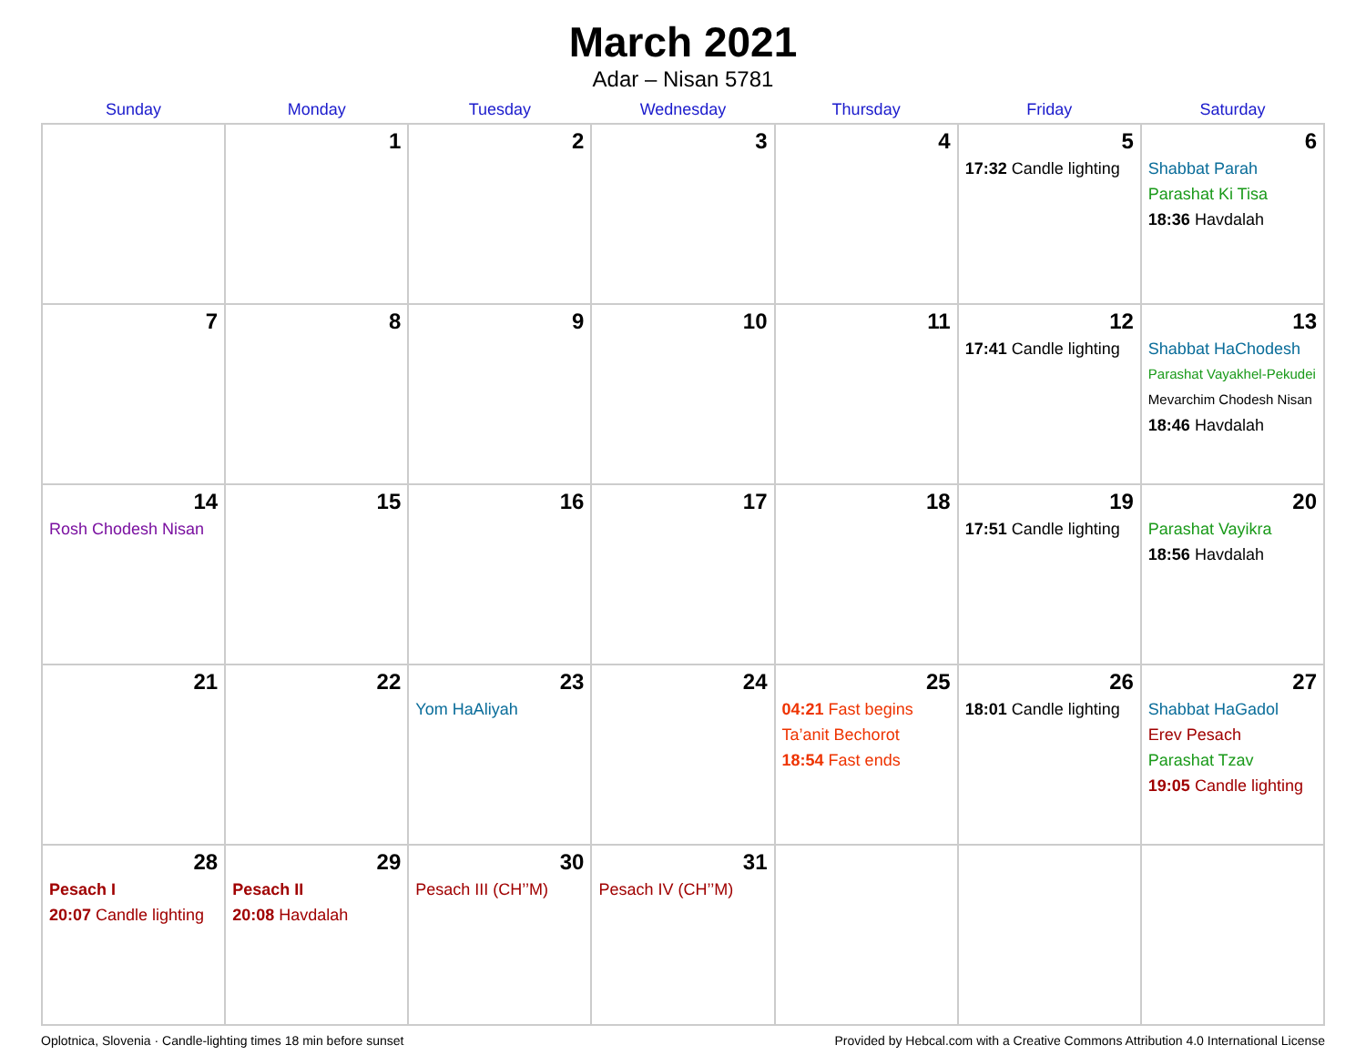March 2021
Adar – Nisan 5781
| Sunday | Monday | Tuesday | Wednesday | Thursday | Friday | Saturday |
| --- | --- | --- | --- | --- | --- | --- |
| | 1 | 2 | 3 | 4 | 5 17:32 Candle lighting | 6 Shabbat Parah Parashat Ki Tisa 18:36 Havdalah |
| 7 | 8 | 9 | 10 | 11 | 12 17:41 Candle lighting | 13 Shabbat HaChodesh Parashat Vayakhel-Pekudei Mevarchim Chodesh Nisan 18:46 Havdalah |
| 14 Rosh Chodesh Nisan | 15 | 16 | 17 | 18 | 19 17:51 Candle lighting | 20 Parashat Vayikra 18:56 Havdalah |
| 21 | 22 | 23 Yom HaAliyah | 24 | 25 04:21 Fast begins Ta’anit Bechorot 18:54 Fast ends | 26 18:01 Candle lighting | 27 Shabbat HaGadol Erev Pesach Parashat Tzav 19:05 Candle lighting |
| 28 Pesach I 20:07 Candle lighting | 29 Pesach II 20:08 Havdalah | 30 Pesach III (CH’’M) | 31 Pesach IV (CH’’M) | | | |
Oplotnica, Slovenia · Candle-lighting times 18 min before sunset Provided by Hebcal.com with a Creative Commons Attribution 4.0 International License